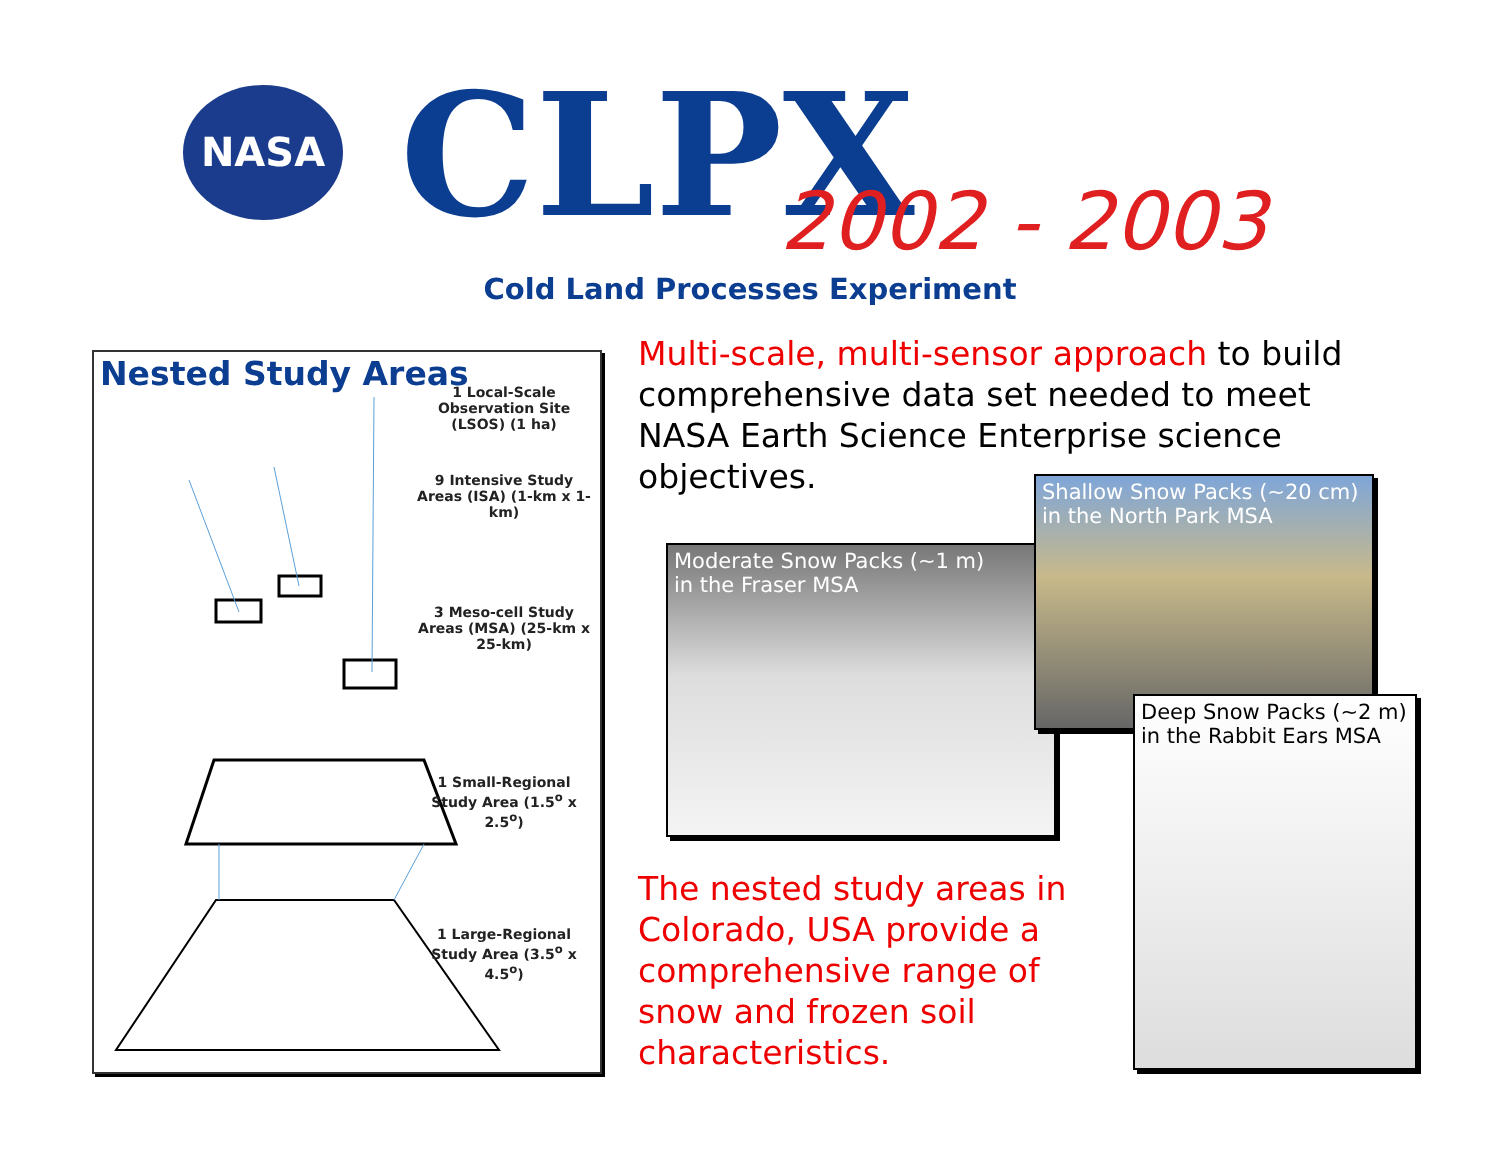NASA CLPX 2002 - 2003
Cold Land Processes Experiment
Nested Study Areas
1 Local-Scale Observation Site (LSOS) (1 ha)
9 Intensive Study Areas (ISA) (1-km x 1-km)
3 Meso-cell Study Areas (MSA) (25-km x 25-km)
1 Small-Regional Study Area (1.5<sup>o</sup> x 2.5<sup>o</sup>)
1 Large-Regional Study Area (3.5<sup>o</sup> x 4.5<sup>o</sup>)
Multi-scale, multi-sensor approach to build comprehensive data set needed to meet NASA Earth Science Enterprise science objectives.
Moderate Snow Packs (~1 m)
in the Fraser MSA
Shallow Snow Packs (~20 cm)
in the North Park MSA
Deep Snow Packs (~2 m)
in the Rabbit Ears MSA
The nested study areas in Colorado, USA provide a comprehensive range of snow and frozen soil characteristics.